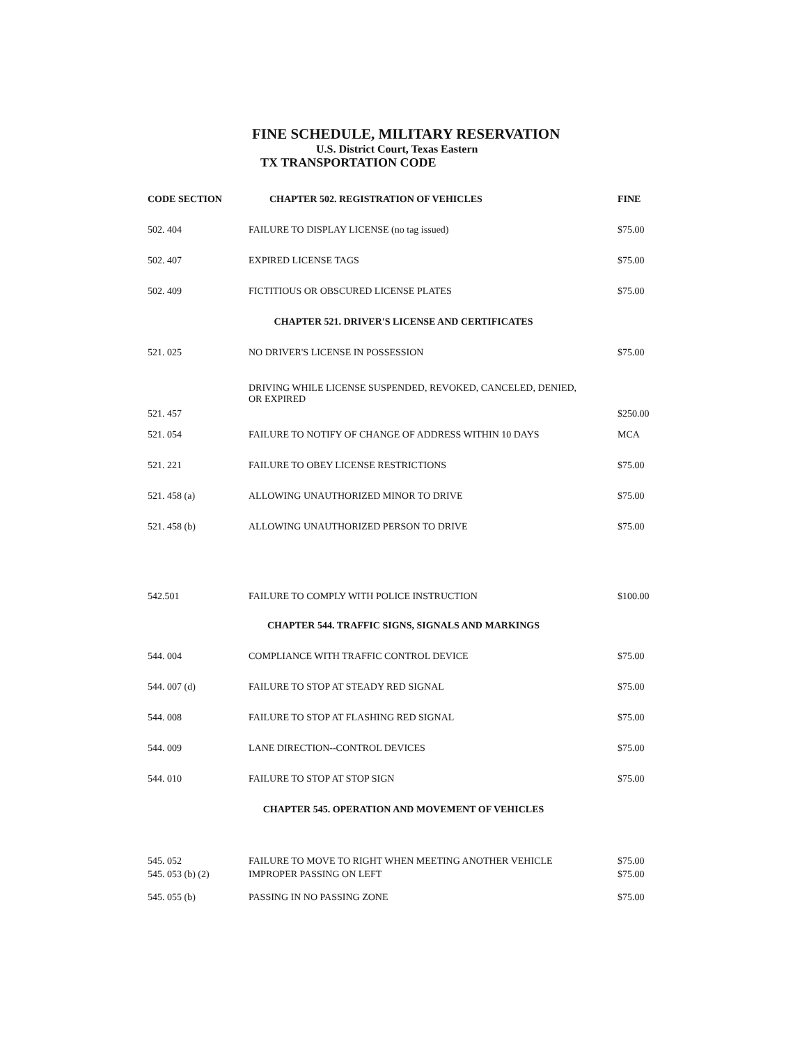FINE SCHEDULE, MILITARY RESERVATION
U.S. District Court, Texas Eastern
TX TRANSPORTATION CODE
| CODE SECTION | CHAPTER 502. REGISTRATION OF VEHICLES | FINE |
| --- | --- | --- |
| 502. 404 | FAILURE TO DISPLAY LICENSE (no tag issued) | $75.00 |
| 502. 407 | EXPIRED LICENSE TAGS | $75.00 |
| 502. 409 | FICTITIOUS OR OBSCURED LICENSE PLATES | $75.00 |
| CHAPTER 521. DRIVER'S LICENSE AND CERTIFICATES | | |
| 521. 025 | NO DRIVER'S LICENSE IN POSSESSION | $75.00 |
| 521. 457 | DRIVING WHILE LICENSE SUSPENDED, REVOKED, CANCELED, DENIED, OR EXPIRED | $250.00 |
| 521. 054 | FAILURE TO NOTIFY OF CHANGE OF ADDRESS WITHIN 10 DAYS | MCA |
| 521. 221 | FAILURE TO OBEY LICENSE RESTRICTIONS | $75.00 |
| 521. 458 (a) | ALLOWING UNAUTHORIZED MINOR TO DRIVE | $75.00 |
| 521. 458 (b) | ALLOWING UNAUTHORIZED PERSON TO DRIVE | $75.00 |
| 542.501 | FAILURE TO COMPLY WITH POLICE INSTRUCTION | $100.00 |
| CHAPTER 544. TRAFFIC SIGNS, SIGNALS AND MARKINGS | | |
| 544. 004 | COMPLIANCE WITH TRAFFIC CONTROL DEVICE | $75.00 |
| 544. 007 (d) | FAILURE TO STOP AT STEADY RED SIGNAL | $75.00 |
| 544. 008 | FAILURE TO STOP AT FLASHING RED SIGNAL | $75.00 |
| 544. 009 | LANE DIRECTION--CONTROL DEVICES | $75.00 |
| 544. 010 | FAILURE TO STOP AT STOP SIGN | $75.00 |
| CHAPTER 545. OPERATION AND MOVEMENT OF VEHICLES | | |
| 545. 052 | FAILURE TO MOVE TO RIGHT WHEN MEETING ANOTHER VEHICLE | $75.00 |
| 545. 053 (b) (2) | IMPROPER PASSING ON LEFT | $75.00 |
| 545. 055 (b) | PASSING IN NO PASSING ZONE | $75.00 |